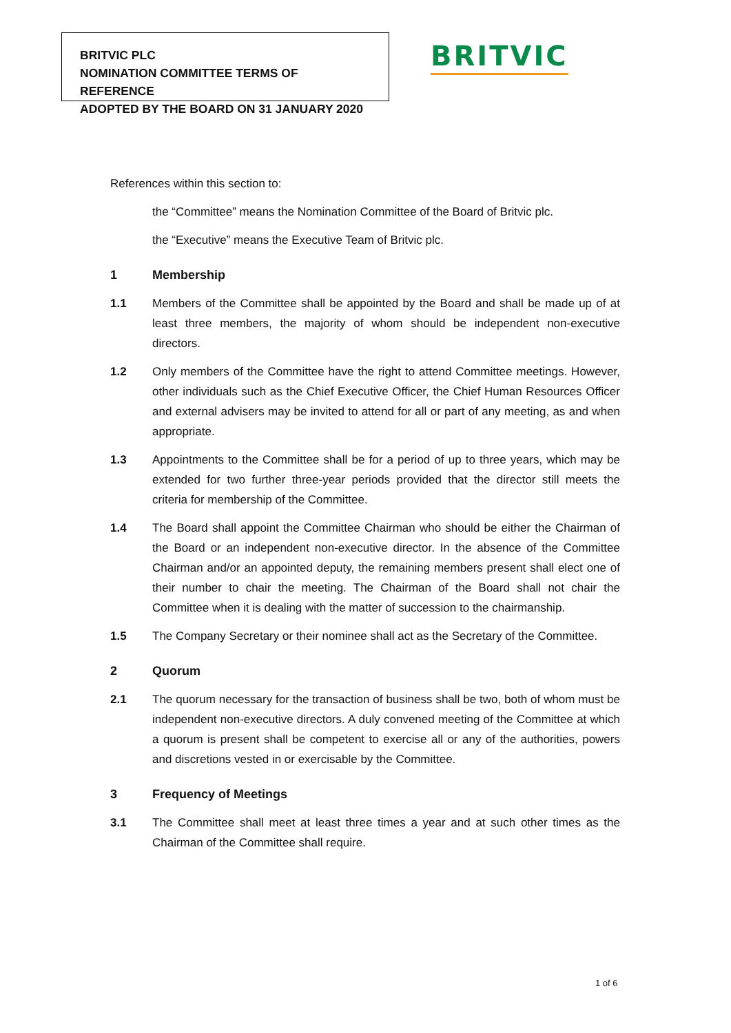BRITVIC PLC
NOMINATION COMMITTEE TERMS OF REFERENCE
ADOPTED BY THE BOARD ON 31 JANUARY 2020
BRITVIC
References within this section to:
the “Committee” means the Nomination Committee of the Board of Britvic plc.
the “Executive” means the Executive Team of Britvic plc.
1 Membership
1.1 Members of the Committee shall be appointed by the Board and shall be made up of at least three members, the majority of whom should be independent non-executive directors.
1.2 Only members of the Committee have the right to attend Committee meetings. However, other individuals such as the Chief Executive Officer, the Chief Human Resources Officer and external advisers may be invited to attend for all or part of any meeting, as and when appropriate.
1.3 Appointments to the Committee shall be for a period of up to three years, which may be extended for two further three-year periods provided that the director still meets the criteria for membership of the Committee.
1.4 The Board shall appoint the Committee Chairman who should be either the Chairman of the Board or an independent non-executive director. In the absence of the Committee Chairman and/or an appointed deputy, the remaining members present shall elect one of their number to chair the meeting. The Chairman of the Board shall not chair the Committee when it is dealing with the matter of succession to the chairmanship.
1.5 The Company Secretary or their nominee shall act as the Secretary of the Committee.
2 Quorum
2.1 The quorum necessary for the transaction of business shall be two, both of whom must be independent non-executive directors. A duly convened meeting of the Committee at which a quorum is present shall be competent to exercise all or any of the authorities, powers and discretions vested in or exercisable by the Committee.
3 Frequency of Meetings
3.1 The Committee shall meet at least three times a year and at such other times as the Chairman of the Committee shall require.
1 of 6